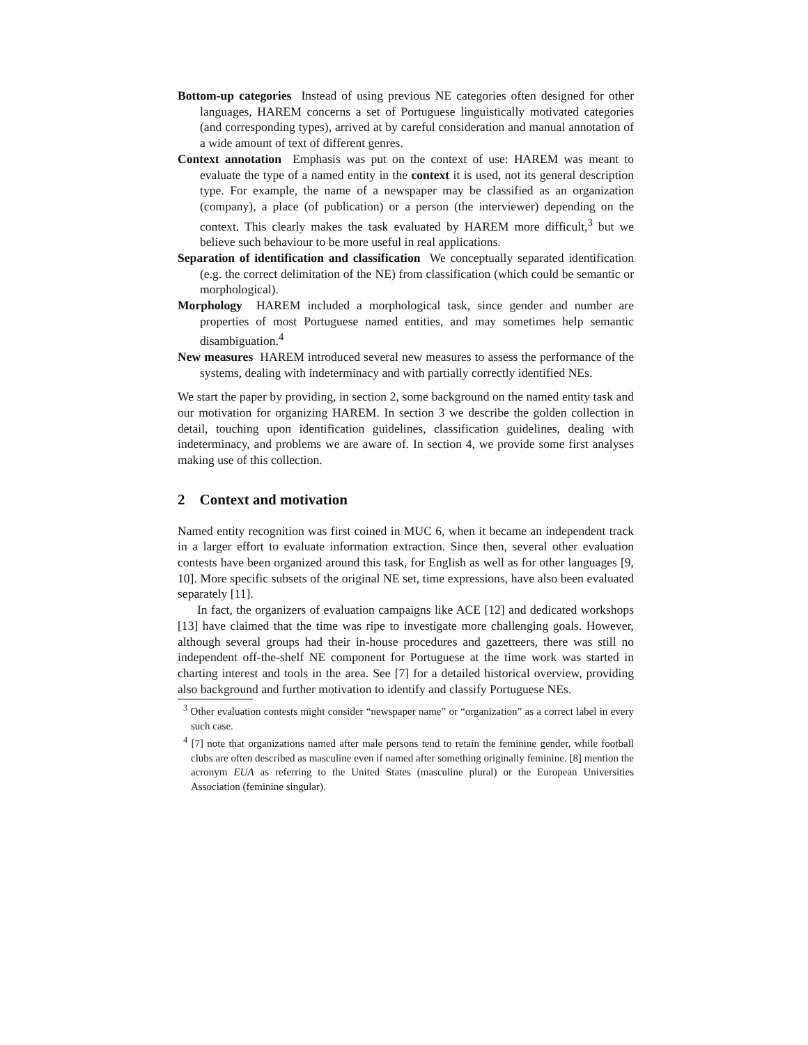Bottom-up categories Instead of using previous NE categories often designed for other languages, HAREM concerns a set of Portuguese linguistically motivated categories (and corresponding types), arrived at by careful consideration and manual annotation of a wide amount of text of different genres.
Context annotation Emphasis was put on the context of use: HAREM was meant to evaluate the type of a named entity in the context it is used, not its general description type. For example, the name of a newspaper may be classified as an organization (company), a place (of publication) or a person (the interviewer) depending on the context. This clearly makes the task evaluated by HAREM more difficult,<sup>3</sup> but we believe such behaviour to be more useful in real applications.
Separation of identification and classification We conceptually separated identification (e.g. the correct delimitation of the NE) from classification (which could be semantic or morphological).
Morphology HAREM included a morphological task, since gender and number are properties of most Portuguese named entities, and may sometimes help semantic disambiguation.<sup>4</sup>
New measures HAREM introduced several new measures to assess the performance of the systems, dealing with indeterminacy and with partially correctly identified NEs.
We start the paper by providing, in section 2, some background on the named entity task and our motivation for organizing HAREM. In section 3 we describe the golden collection in detail, touching upon identification guidelines, classification guidelines, dealing with indeterminacy, and problems we are aware of. In section 4, we provide some first analyses making use of this collection.
2 Context and motivation
Named entity recognition was first coined in MUC 6, when it became an independent track in a larger effort to evaluate information extraction. Since then, several other evaluation contests have been organized around this task, for English as well as for other languages [9, 10]. More specific subsets of the original NE set, time expressions, have also been evaluated separately [11].
In fact, the organizers of evaluation campaigns like ACE [12] and dedicated workshops [13] have claimed that the time was ripe to investigate more challenging goals. However, although several groups had their in-house procedures and gazetteers, there was still no independent off-the-shelf NE component for Portuguese at the time work was started in charting interest and tools in the area. See [7] for a detailed historical overview, providing also background and further motivation to identify and classify Portuguese NEs.
<sup>3</sup> Other evaluation contests might consider “newspaper name” or “organization” as a correct label in every such case.
<sup>4</sup> [7] note that organizations named after male persons tend to retain the feminine gender, while football clubs are often described as masculine even if named after something originally feminine. [8] mention the acronym EUA as referring to the United States (masculine plural) or the European Universities Association (feminine singular).